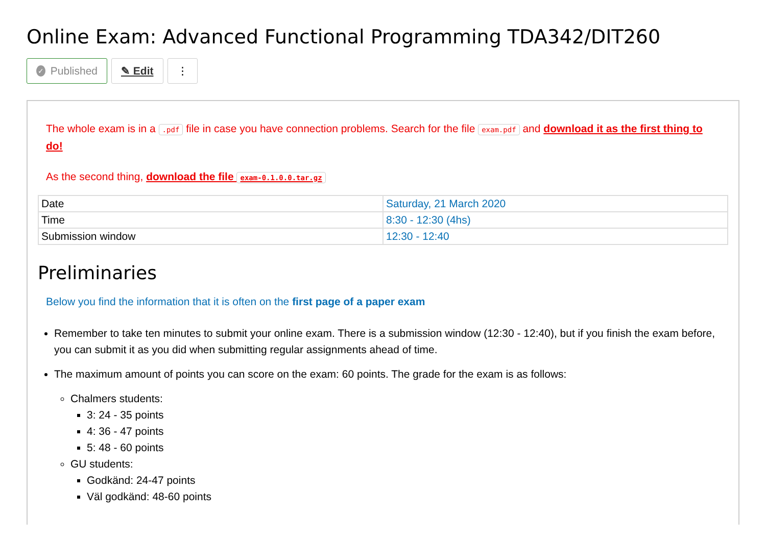Online Exam: Advanced Functional Programming TDA342/DIT260
✓ Published
✎ Edit ⋮
The whole exam is in a .pdf file in case you have connection problems. Search for the file exam.pdf and download it as the first thing to do!
As the second thing, download the file exam-0.1.0.0.tar.gz
| Date | Saturday, 21 March 2020 |
| Time | 8:30 - 12:30 (4hs) |
| Submission window | 12:30 - 12:40 |
Preliminaries
Below you find the information that it is often on the first page of a paper exam
Remember to take ten minutes to submit your online exam. There is a submission window (12:30 - 12:40), but if you finish the exam before, you can submit it as you did when submitting regular assignments ahead of time.
The maximum amount of points you can score on the exam: 60 points. The grade for the exam is as follows:
Chalmers students:
3: 24 - 35 points
4: 36 - 47 points
5: 48 - 60 points
GU students:
Godkänd: 24-47 points
Väl godkänd: 48-60 points